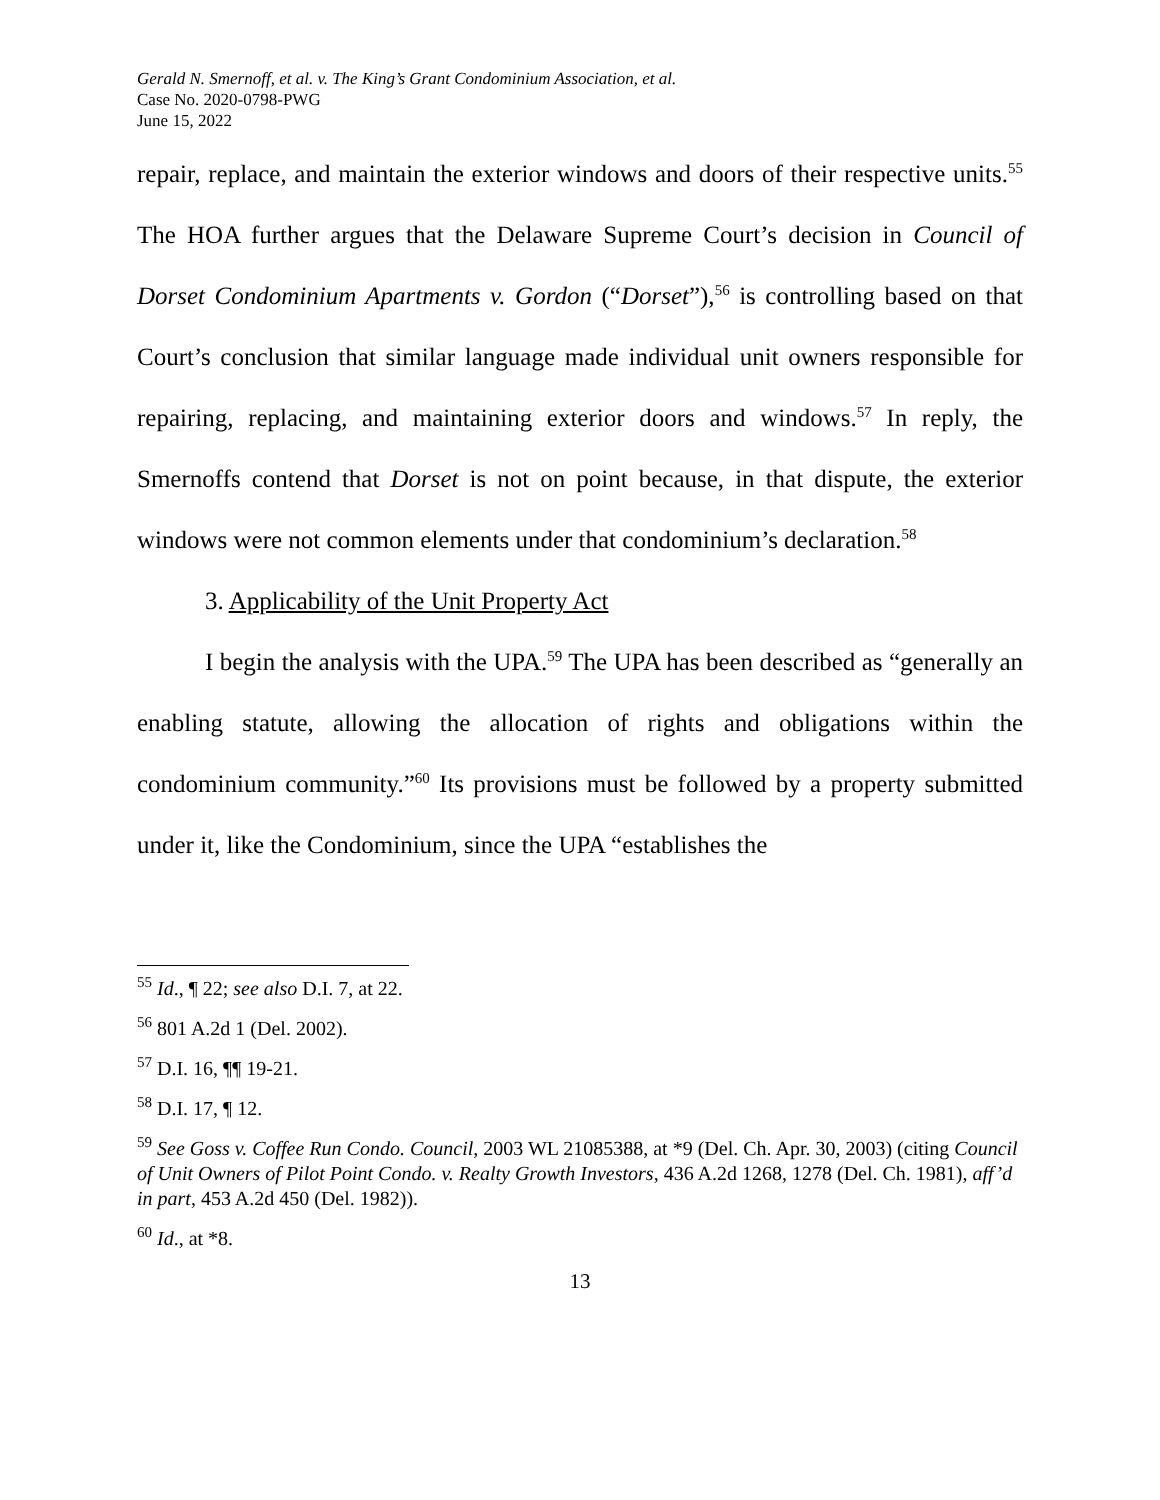Gerald N. Smernoff, et al. v. The King’s Grant Condominium Association, et al.
Case No. 2020-0798-PWG
June 15, 2022
repair, replace, and maintain the exterior windows and doors of their respective units.<sup>55</sup> The HOA further argues that the Delaware Supreme Court’s decision in Council of Dorset Condominium Apartments v. Gordon (“Dorset”),<sup>56</sup> is controlling based on that Court’s conclusion that similar language made individual unit owners responsible for repairing, replacing, and maintaining exterior doors and windows.<sup>57</sup> In reply, the Smernoffs contend that Dorset is not on point because, in that dispute, the exterior windows were not common elements under that condominium’s declaration.<sup>58</sup>
3. Applicability of the Unit Property Act
I begin the analysis with the UPA.<sup>59</sup> The UPA has been described as “generally an enabling statute, allowing the allocation of rights and obligations within the condominium community.”<sup>60</sup> Its provisions must be followed by a property submitted under it, like the Condominium, since the UPA “establishes the
<sup>55</sup> Id., ¶ 22; see also D.I. 7, at 22.
<sup>56</sup> 801 A.2d 1 (Del. 2002).
<sup>57</sup> D.I. 16, ¶¶ 19-21.
<sup>58</sup> D.I. 17, ¶ 12.
<sup>59</sup> See Goss v. Coffee Run Condo. Council, 2003 WL 21085388, at *9 (Del. Ch. Apr. 30, 2003) (citing Council of Unit Owners of Pilot Point Condo. v. Realty Growth Investors, 436 A.2d 1268, 1278 (Del. Ch. 1981), aff’d in part, 453 A.2d 450 (Del. 1982)).
<sup>60</sup> Id., at *8.
13